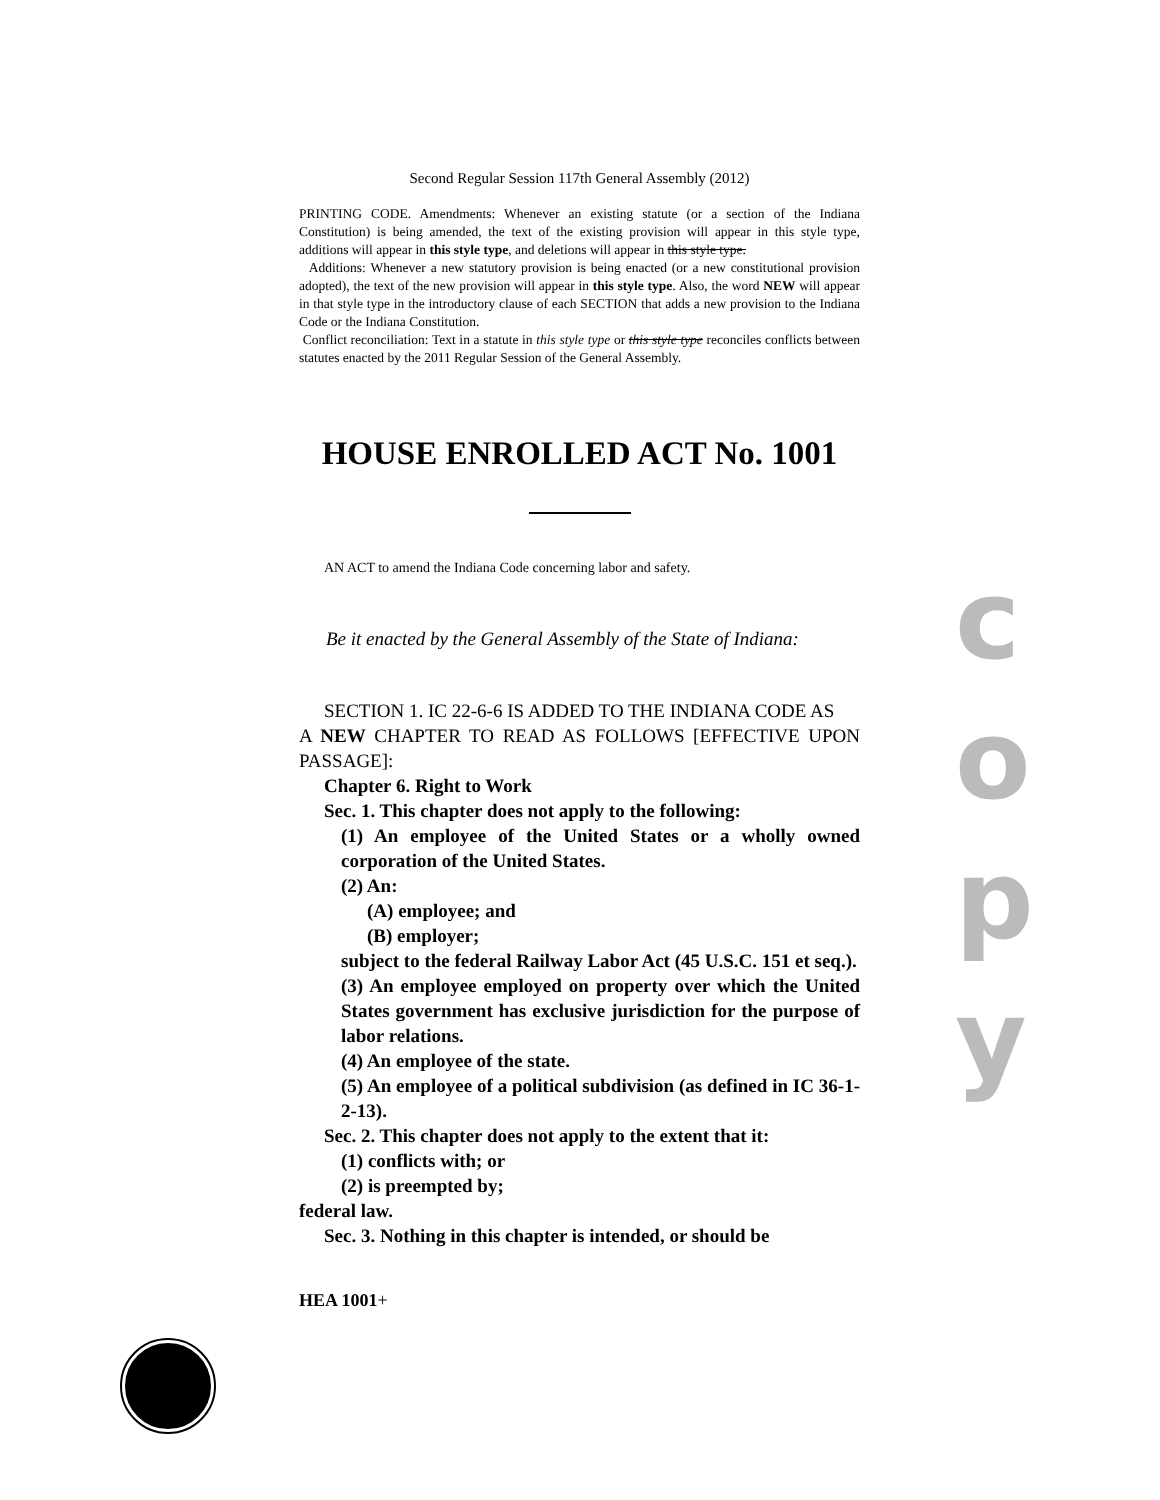Second Regular Session 117th General Assembly (2012)
PRINTING CODE. Amendments: Whenever an existing statute (or a section of the Indiana Constitution) is being amended, the text of the existing provision will appear in this style type, additions will appear in this style type, and deletions will appear in this style type.
Additions: Whenever a new statutory provision is being enacted (or a new constitutional provision adopted), the text of the new provision will appear in this style type. Also, the word NEW will appear in that style type in the introductory clause of each SECTION that adds a new provision to the Indiana Code or the Indiana Constitution.
Conflict reconciliation: Text in a statute in this style type or this style type reconciles conflicts between statutes enacted by the 2011 Regular Session of the General Assembly.
HOUSE ENROLLED ACT No. 1001
AN ACT to amend the Indiana Code concerning labor and safety.
Be it enacted by the General Assembly of the State of Indiana:
SECTION 1. IC 22-6-6 IS ADDED TO THE INDIANA CODE AS
A NEW CHAPTER TO READ AS FOLLOWS [EFFECTIVE UPON PASSAGE]:
Chapter 6. Right to Work
Sec. 1. This chapter does not apply to the following:
(1) An employee of the United States or a wholly owned corporation of the United States.
(2) An:
(A) employee; and
(B) employer;
subject to the federal Railway Labor Act (45 U.S.C. 151 et seq.).
(3) An employee employed on property over which the United States government has exclusive jurisdiction for the purpose of labor relations.
(4) An employee of the state.
(5) An employee of a political subdivision (as defined in IC 36-1-2-13).
Sec. 2. This chapter does not apply to the extent that it:
(1) conflicts with; or
(2) is preempted by;
federal law.
Sec. 3. Nothing in this chapter is intended, or should be
HEA 1001+
c
o
p
y